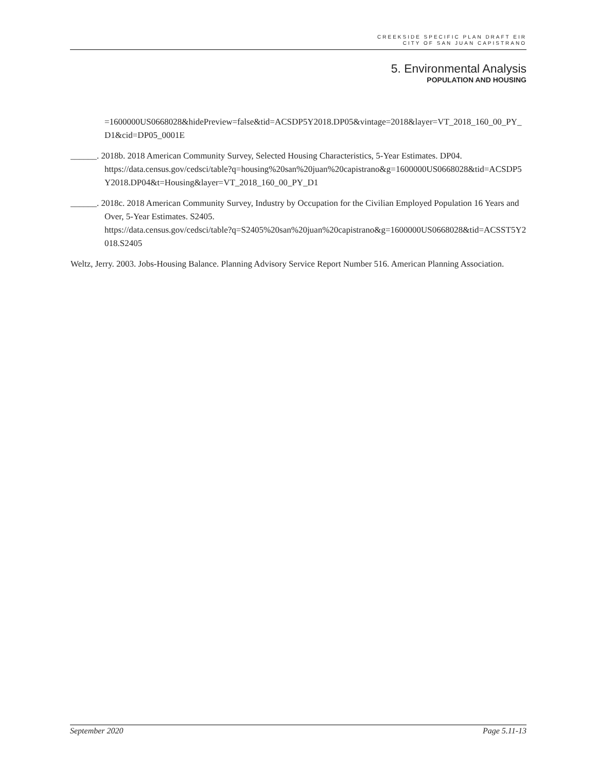CREEKSIDE SPECIFIC PLAN DRAFT EIR
CITY OF SAN JUAN CAPISTRANO
5. Environmental Analysis
POPULATION AND HOUSING
=1600000US0668028&hidePreview=false&tid=ACSDP5Y2018.DP05&vintage=2018&layer=VT_2018_160_00_PY_D1&cid=DP05_0001E
______. 2018b. 2018 American Community Survey, Selected Housing Characteristics, 5-Year Estimates. DP04.
https://data.census.gov/cedsci/table?q=housing%20san%20juan%20capistrano&g=1600000US0668028&tid=ACSDP5Y2018.DP04&t=Housing&layer=VT_2018_160_00_PY_D1
______. 2018c. 2018 American Community Survey, Industry by Occupation for the Civilian Employed Population 16 Years and Over, 5-Year Estimates. S2405.
https://data.census.gov/cedsci/table?q=S2405%20san%20juan%20capistrano&g=1600000US0668028&tid=ACSST5Y2018.S2405
Weltz, Jerry. 2003. Jobs-Housing Balance. Planning Advisory Service Report Number 516. American Planning Association.
September 2020 Page 5.11-13